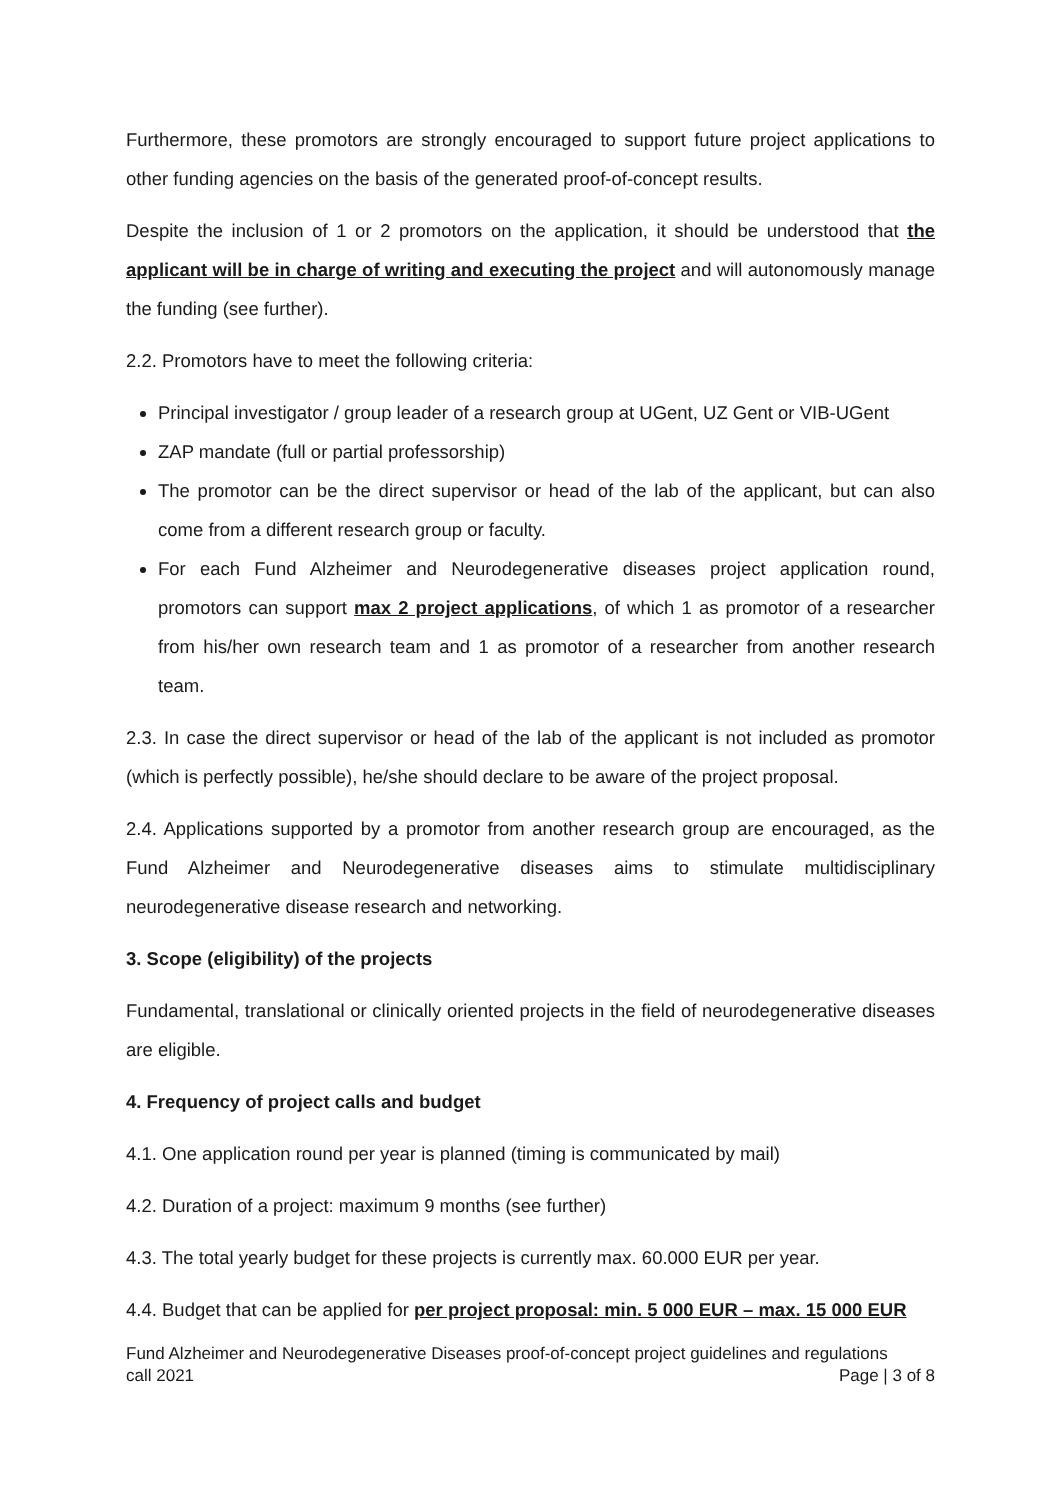Furthermore, these promotors are strongly encouraged to support future project applications to other funding agencies on the basis of the generated proof-of-concept results.
Despite the inclusion of 1 or 2 promotors on the application, it should be understood that the applicant will be in charge of writing and executing the project and will autonomously manage the funding (see further).
2.2. Promotors have to meet the following criteria:
Principal investigator / group leader of a research group at UGent, UZ Gent or VIB-UGent
ZAP mandate (full or partial professorship)
The promotor can be the direct supervisor or head of the lab of the applicant, but can also come from a different research group or faculty.
For each Fund Alzheimer and Neurodegenerative diseases project application round, promotors can support max 2 project applications, of which 1 as promotor of a researcher from his/her own research team and 1 as promotor of a researcher from another research team.
2.3. In case the direct supervisor or head of the lab of the applicant is not included as promotor (which is perfectly possible), he/she should declare to be aware of the project proposal.
2.4. Applications supported by a promotor from another research group are encouraged, as the Fund Alzheimer and Neurodegenerative diseases aims to stimulate multidisciplinary neurodegenerative disease research and networking.
3. Scope (eligibility) of the projects
Fundamental, translational or clinically oriented projects in the field of neurodegenerative diseases are eligible.
4. Frequency of project calls and budget
4.1. One application round per year is planned (timing is communicated by mail)
4.2. Duration of a project: maximum 9 months (see further)
4.3. The total yearly budget for these projects is currently max. 60.000 EUR per year.
4.4. Budget that can be applied for per project proposal: min. 5 000 EUR – max. 15 000 EUR
Fund Alzheimer and Neurodegenerative Diseases proof-of-concept project guidelines and regulations
call 2021 Page | 3 of 8